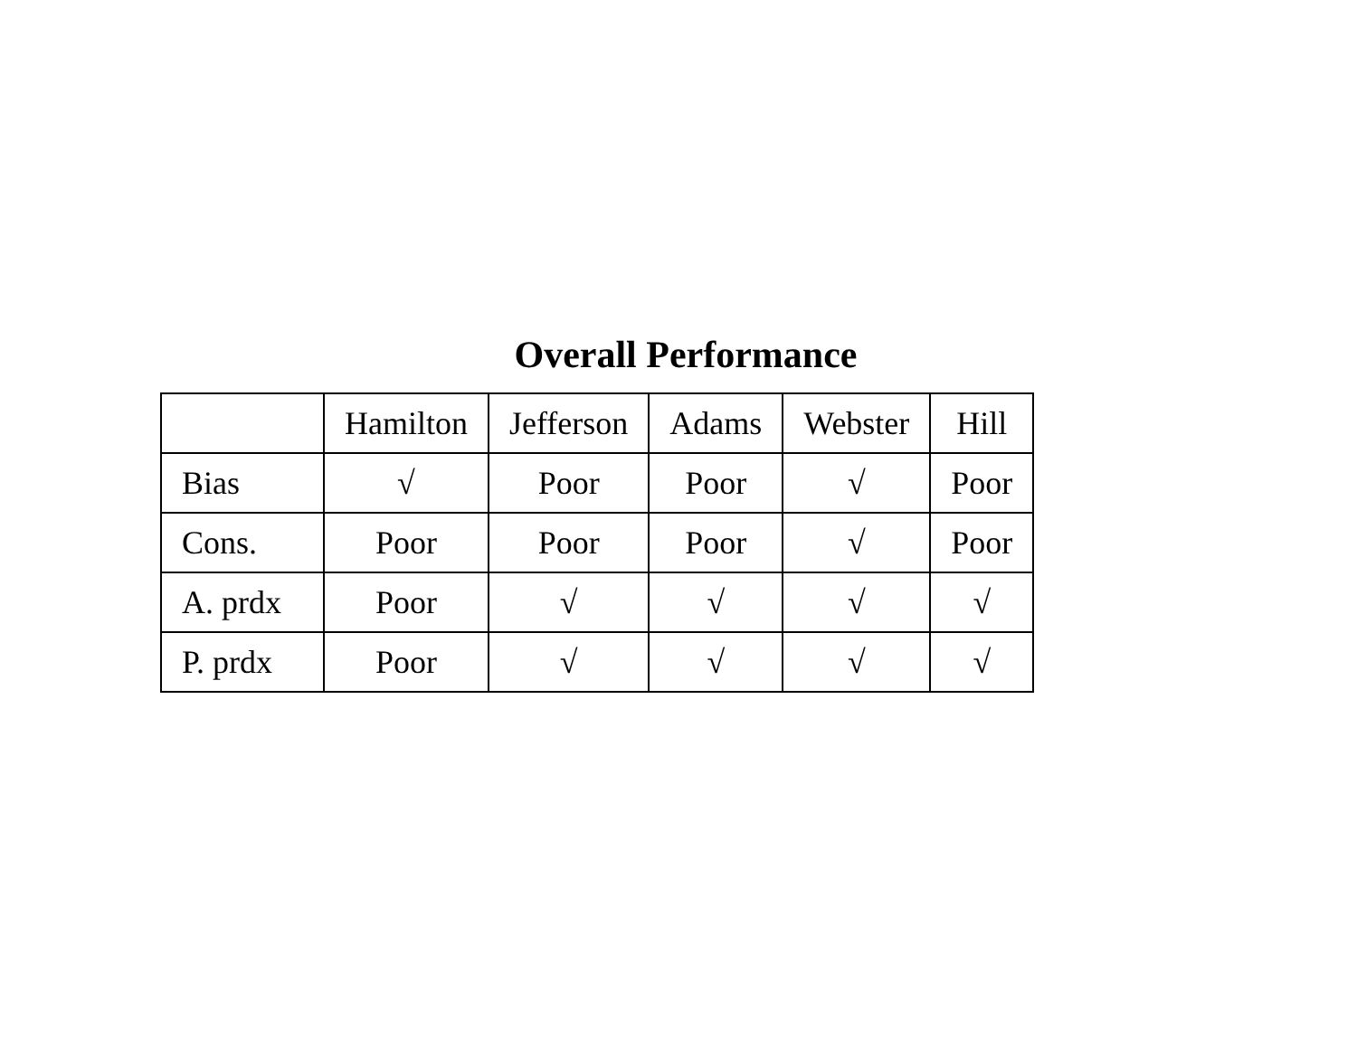Overall Performance
| | Hamilton | Jefferson | Adams | Webster | Hill |
| --- | --- | --- | --- | --- | --- |
| Bias | √ | Poor | Poor | √ | Poor |
| Cons. | Poor | Poor | Poor | √ | Poor |
| A. prdx | Poor | √ | √ | √ | √ |
| P. prdx | Poor | √ | √ | √ | √ |